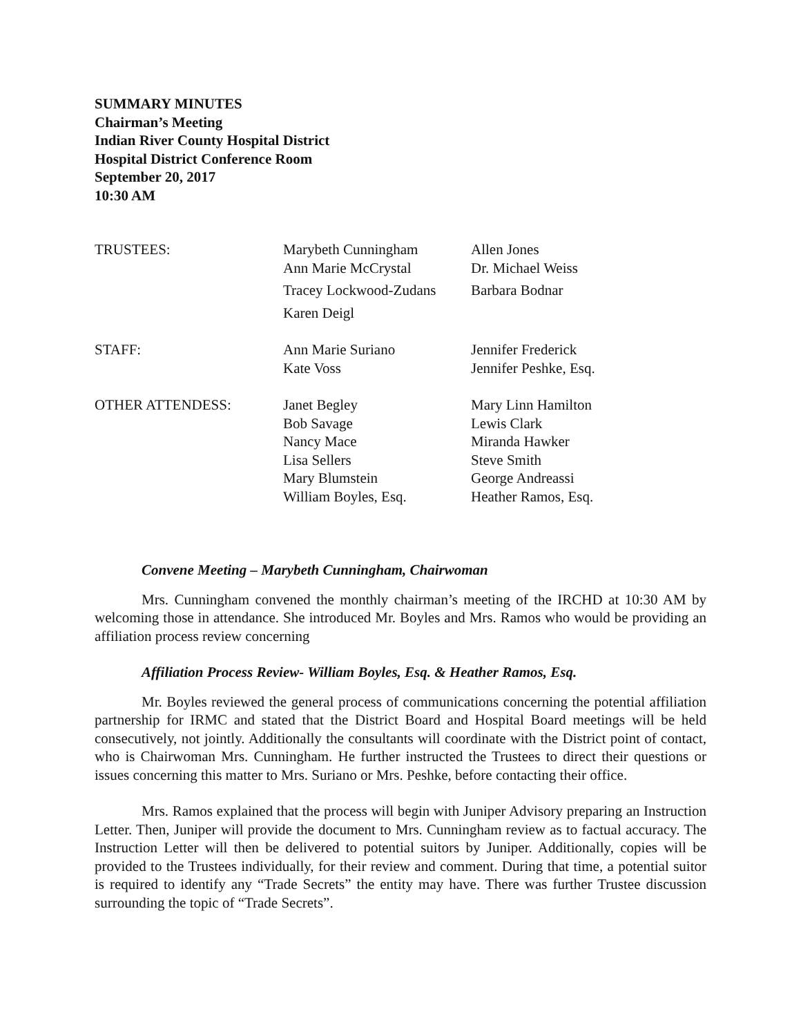SUMMARY MINUTES
Chairman’s Meeting
Indian River County Hospital District
Hospital District Conference Room
September 20, 2017
10:30 AM
| TRUSTEES: | Marybeth Cunningham | Allen Jones |
| | Ann Marie McCrystal | Dr. Michael Weiss |
| | Tracey Lockwood-Zudans | Barbara Bodnar |
| | Karen Deigl | |
| STAFF: | Ann Marie Suriano | Jennifer Frederick |
| | Kate Voss | Jennifer Peshke, Esq. |
| OTHER ATTENDESS: | Janet Begley | Mary Linn Hamilton |
| | Bob Savage | Lewis Clark |
| | Nancy Mace | Miranda Hawker |
| | Lisa Sellers | Steve Smith |
| | Mary Blumstein | George Andreassi |
| | William Boyles, Esq. | Heather Ramos, Esq. |
Convene Meeting – Marybeth Cunningham, Chairwoman
Mrs. Cunningham convened the monthly chairman’s meeting of the IRCHD at 10:30 AM by welcoming those in attendance. She introduced Mr. Boyles and Mrs. Ramos who would be providing an affiliation process review concerning
Affiliation Process Review- William Boyles, Esq. & Heather Ramos, Esq.
Mr. Boyles reviewed the general process of communications concerning the potential affiliation partnership for IRMC and stated that the District Board and Hospital Board meetings will be held consecutively, not jointly. Additionally the consultants will coordinate with the District point of contact, who is Chairwoman Mrs. Cunningham. He further instructed the Trustees to direct their questions or issues concerning this matter to Mrs. Suriano or Mrs. Peshke, before contacting their office.
Mrs. Ramos explained that the process will begin with Juniper Advisory preparing an Instruction Letter. Then, Juniper will provide the document to Mrs. Cunningham review as to factual accuracy. The Instruction Letter will then be delivered to potential suitors by Juniper. Additionally, copies will be provided to the Trustees individually, for their review and comment. During that time, a potential suitor is required to identify any “Trade Secrets” the entity may have. There was further Trustee discussion surrounding the topic of “Trade Secrets”.